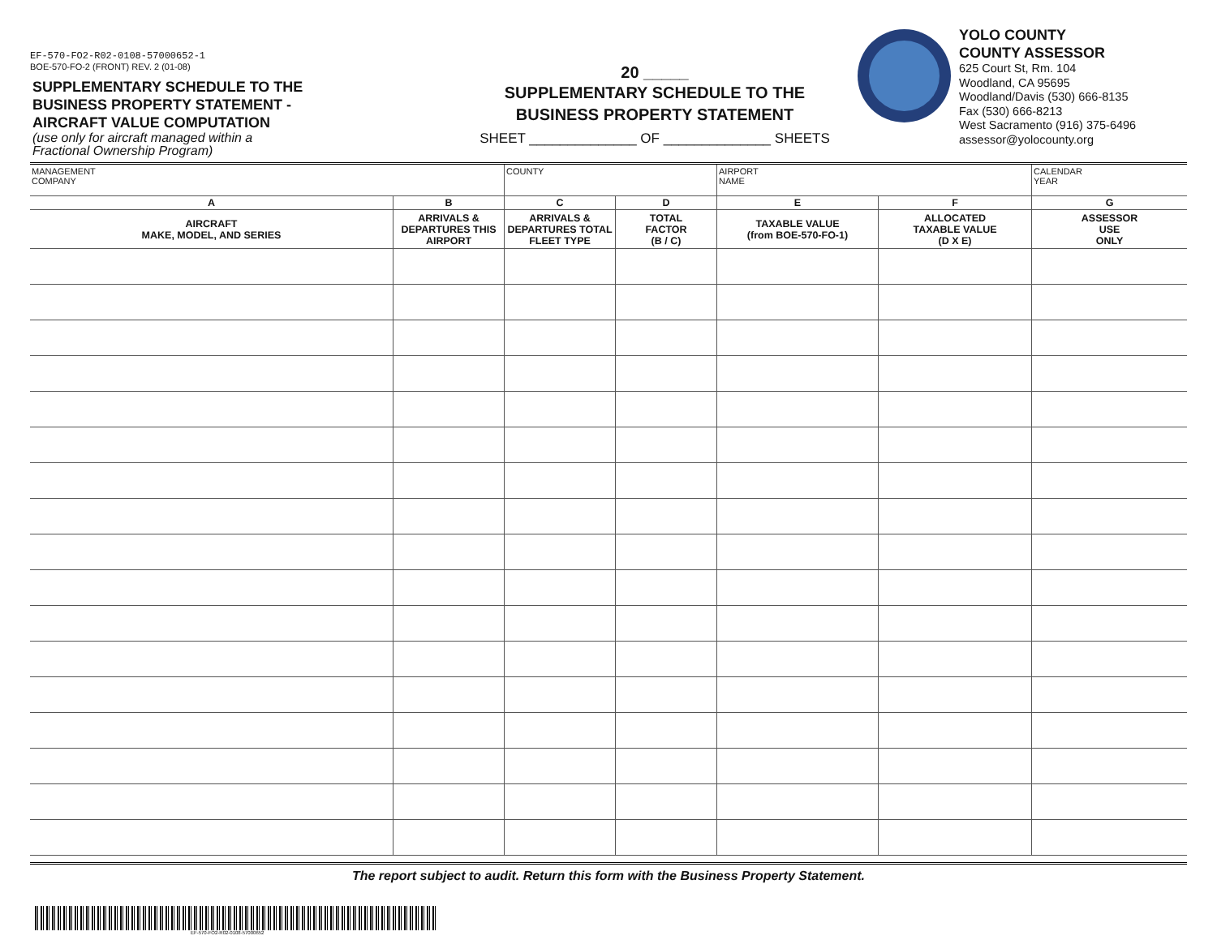EF-570-FO2-R02-0108-57000652-1
BOE-570-FO-2 (FRONT) REV. 2 (01-08)
SUPPLEMENTARY SCHEDULE TO THE
BUSINESS PROPERTY STATEMENT -
AIRCRAFT VALUE COMPUTATION
(use only for aircraft managed within a
Fractional Ownership Program)
20 _____
SUPPLEMENTARY SCHEDULE TO THE
BUSINESS PROPERTY STATEMENT
SHEET ______________ OF ______________ SHEETS
YOLO COUNTY
COUNTY ASSESSOR
625 Court St, Rm. 104
Woodland, CA 95695
Woodland/Davis (530) 666-8135
Fax (530) 666-8213
West Sacramento (916) 375-6496
assessor@yolocounty.org
| MANAGEMENT COMPANY | | COUNTY | | AIRPORT NAME | | CALENDAR YEAR |
| A | B | C | D | E | F | G |
| AIRCRAFT MAKE, MODEL, AND SERIES | ARRIVALS & DEPARTURES THIS AIRPORT | ARRIVALS & DEPARTURES TOTAL FLEET TYPE | TOTAL FACTOR (B / C) | TAXABLE VALUE (from BOE-570-FO-1) | ALLOCATED TAXABLE VALUE (D X E) | ASSESSOR USE ONLY |
The report subject to audit. Return this form with the Business Property Statement.
EF-570-FO2-R02-0108-57000652